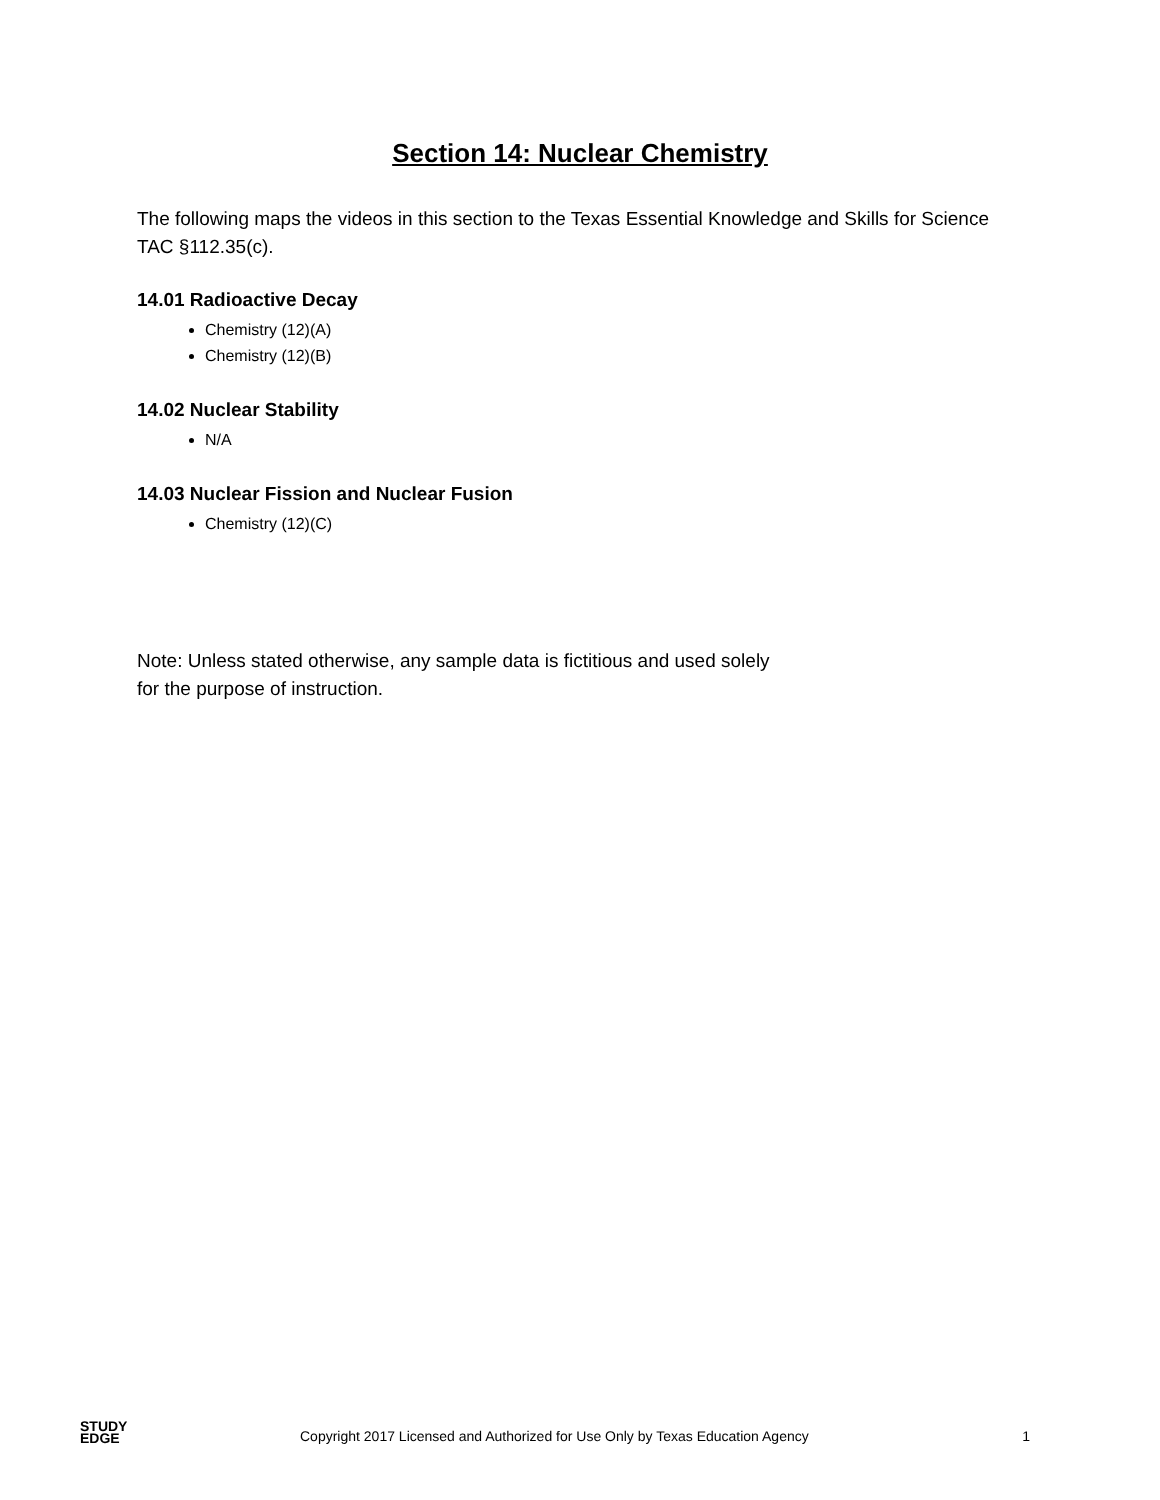Section 14: Nuclear Chemistry
The following maps the videos in this section to the Texas Essential Knowledge and Skills for Science TAC §112.35(c).
14.01 Radioactive Decay
Chemistry (12)(A)
Chemistry (12)(B)
14.02 Nuclear Stability
N/A
14.03 Nuclear Fission and Nuclear Fusion
Chemistry (12)(C)
Note: Unless stated otherwise, any sample data is fictitious and used solely
for the purpose of instruction.
STUDY
EDGE
Copyright 2017 Licensed and Authorized for Use Only by Texas Education Agency
1